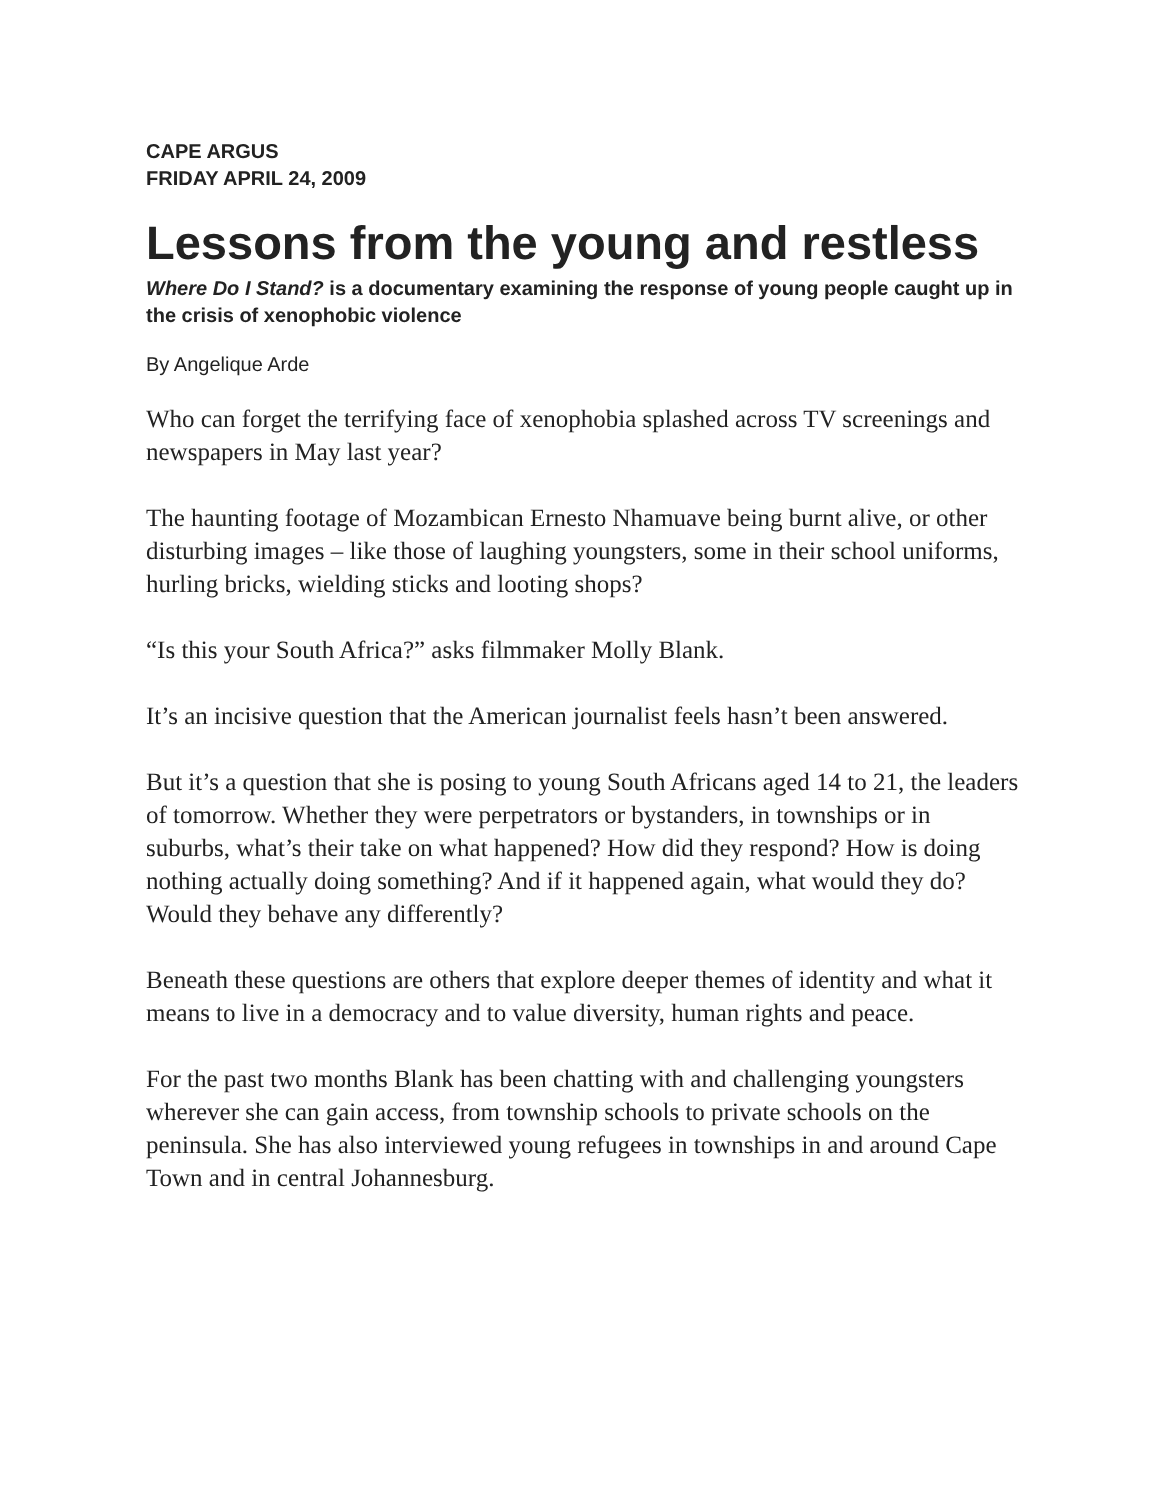CAPE ARGUS
FRIDAY APRIL 24, 2009
Lessons from the young and restless
Where Do I Stand? is a documentary examining the response of young people caught up in the crisis of xenophobic violence
By Angelique Arde
Who can forget the terrifying face of xenophobia splashed across TV screenings and newspapers in May last year?
The haunting footage of Mozambican Ernesto Nhamuave being burnt alive, or other disturbing images – like those of laughing youngsters, some in their school uniforms, hurling bricks, wielding sticks and looting shops?
“Is this your South Africa?” asks filmmaker Molly Blank.
It’s an incisive question that the American journalist feels hasn’t been answered.
But it’s a question that she is posing to young South Africans aged 14 to 21, the leaders of tomorrow. Whether they were perpetrators or bystanders, in townships or in suburbs, what’s their take on what happened? How did they respond? How is doing nothing actually doing something? And if it happened again, what would they do? Would they behave any differently?
Beneath these questions are others that explore deeper themes of identity and what it means to live in a democracy and to value diversity, human rights and peace.
For the past two months Blank has been chatting with and challenging youngsters wherever she can gain access, from township schools to private schools on the peninsula. She has also interviewed young refugees in townships in and around Cape Town and in central Johannesburg.